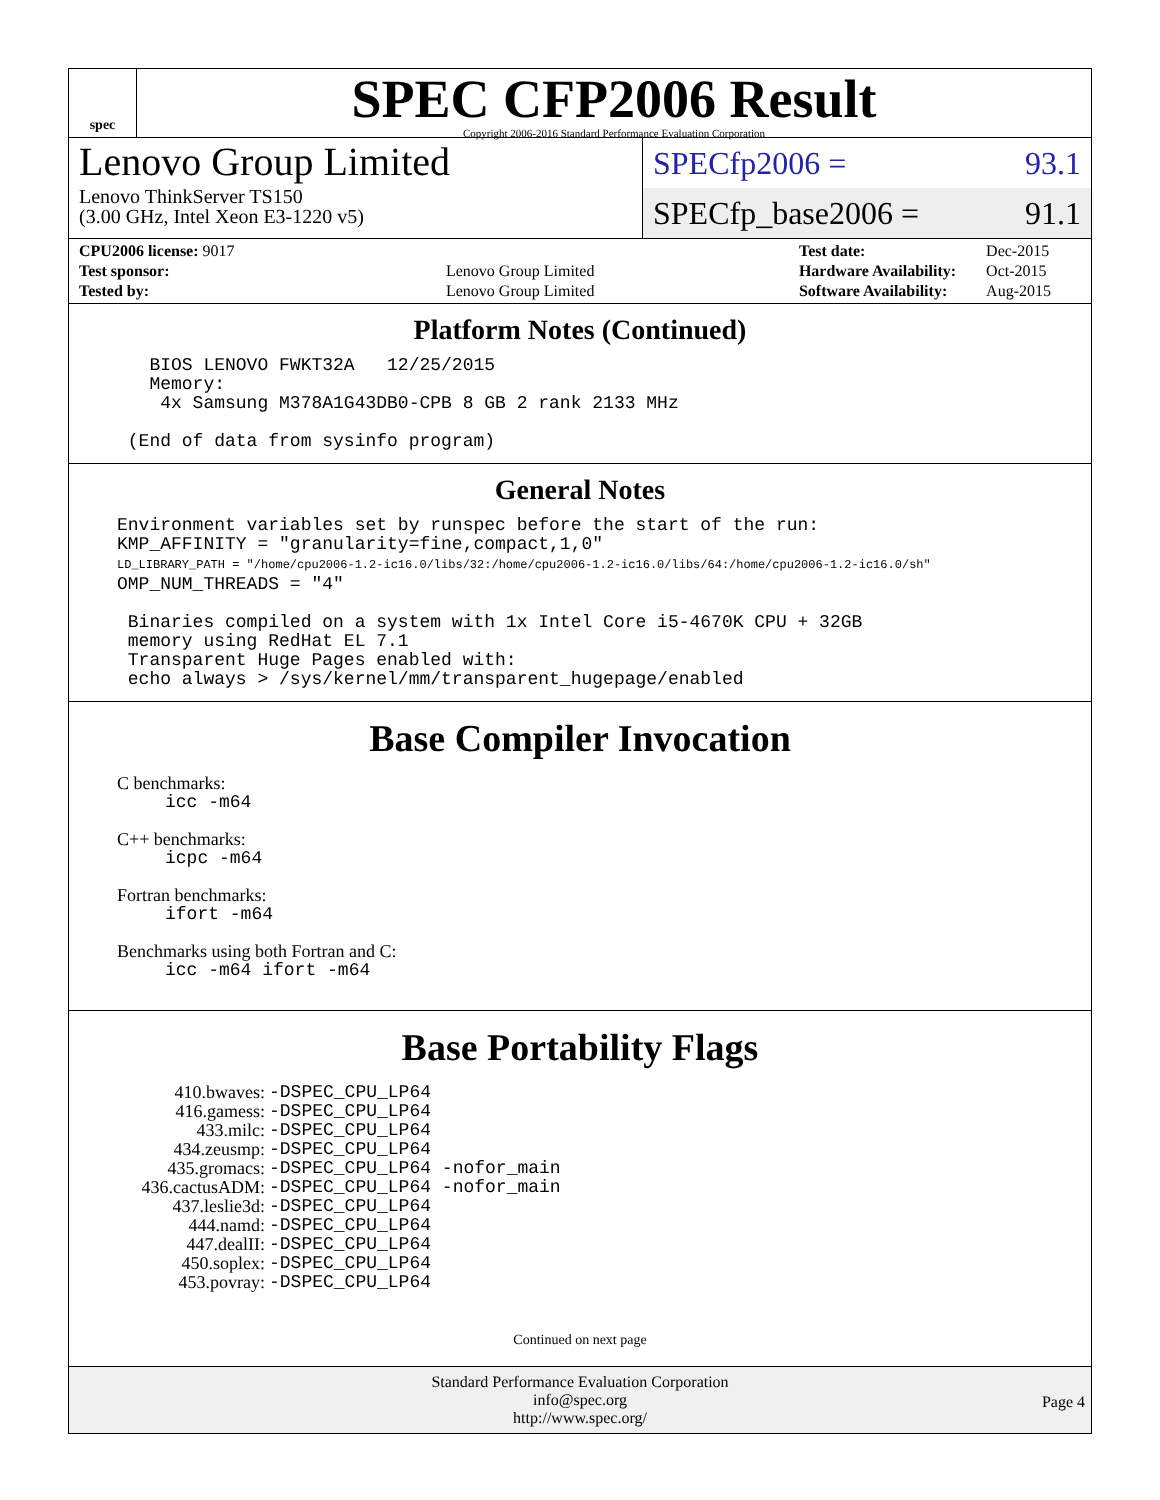spec
SPEC CFP2006 Result
Copyright 2006-2016 Standard Performance Evaluation Corporation
Lenovo Group Limited
Lenovo ThinkServer TS150
(3.00 GHz, Intel Xeon E3-1220 v5)
SPECfp2006 = 93.1
SPECfp_base2006 = 91.1
| CPU2006 license: 9017 | |
| Test sponsor: | Lenovo Group Limited |
| Tested by: | Lenovo Group Limited |
| Test date: | Dec-2015 |
| Hardware Availability: | Oct-2015 |
| Software Availability: | Aug-2015 |
Platform Notes (Continued)
   BIOS LENOVO FWKT32A   12/25/2015
   Memory:
    4x Samsung M378A1G43DB0-CPB 8 GB 2 rank 2133 MHz

 (End of data from sysinfo program)
General Notes
Environment variables set by runspec before the start of the run:
KMP_AFFINITY = "granularity=fine,compact,1,0"
LD_LIBRARY_PATH = "/home/cpu2006-1.2-ic16.0/libs/32:/home/cpu2006-1.2-ic16.0/libs/64:/home/cpu2006-1.2-ic16.0/sh"
OMP_NUM_THREADS = "4"

 Binaries compiled on a system with 1x Intel Core i5-4670K CPU + 32GB
 memory using RedHat EL 7.1
 Transparent Huge Pages enabled with:
 echo always > /sys/kernel/mm/transparent_hugepage/enabled
Base Compiler Invocation
C benchmarks:
icc -m64
C++ benchmarks:
icpc -m64
Fortran benchmarks:
ifort -m64
Benchmarks using both Fortran and C:
icc -m64 ifort -m64
Base Portability Flags
| 410.bwaves: | -DSPEC_CPU_LP64 |
| 416.gamess: | -DSPEC_CPU_LP64 |
| 433.milc: | -DSPEC_CPU_LP64 |
| 434.zeusmp: | -DSPEC_CPU_LP64 |
| 435.gromacs: | -DSPEC_CPU_LP64 -nofor_main |
| 436.cactusADM: | -DSPEC_CPU_LP64 -nofor_main |
| 437.leslie3d: | -DSPEC_CPU_LP64 |
| 444.namd: | -DSPEC_CPU_LP64 |
| 447.dealII: | -DSPEC_CPU_LP64 |
| 450.soplex: | -DSPEC_CPU_LP64 |
| 453.povray: | -DSPEC_CPU_LP64 |
Continued on next page
Standard Performance Evaluation Corporation
info@spec.org
http://www.spec.org/
Page 4